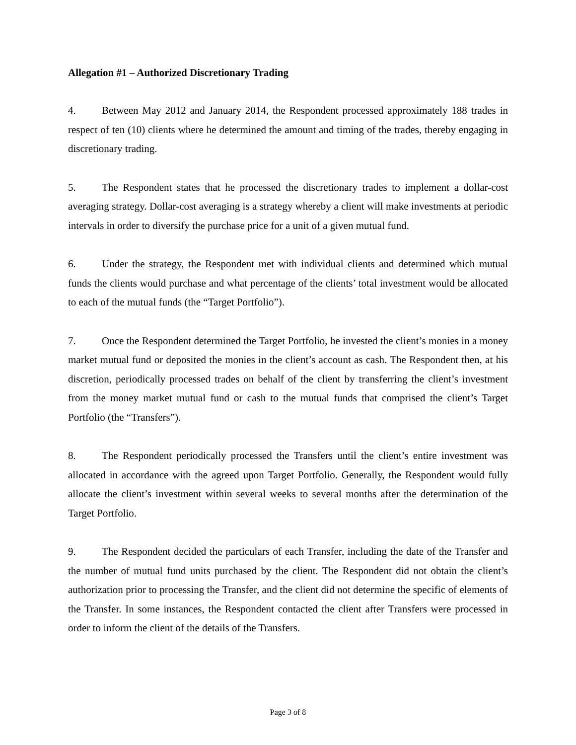Allegation #1 – Authorized Discretionary Trading
4. Between May 2012 and January 2014, the Respondent processed approximately 188 trades in respect of ten (10) clients where he determined the amount and timing of the trades, thereby engaging in discretionary trading.
5. The Respondent states that he processed the discretionary trades to implement a dollar-cost averaging strategy. Dollar-cost averaging is a strategy whereby a client will make investments at periodic intervals in order to diversify the purchase price for a unit of a given mutual fund.
6. Under the strategy, the Respondent met with individual clients and determined which mutual funds the clients would purchase and what percentage of the clients’ total investment would be allocated to each of the mutual funds (the “Target Portfolio”).
7. Once the Respondent determined the Target Portfolio, he invested the client’s monies in a money market mutual fund or deposited the monies in the client’s account as cash. The Respondent then, at his discretion, periodically processed trades on behalf of the client by transferring the client’s investment from the money market mutual fund or cash to the mutual funds that comprised the client’s Target Portfolio (the “Transfers”).
8. The Respondent periodically processed the Transfers until the client’s entire investment was allocated in accordance with the agreed upon Target Portfolio. Generally, the Respondent would fully allocate the client’s investment within several weeks to several months after the determination of the Target Portfolio.
9. The Respondent decided the particulars of each Transfer, including the date of the Transfer and the number of mutual fund units purchased by the client. The Respondent did not obtain the client’s authorization prior to processing the Transfer, and the client did not determine the specific of elements of the Transfer. In some instances, the Respondent contacted the client after Transfers were processed in order to inform the client of the details of the Transfers.
Page 3 of 8